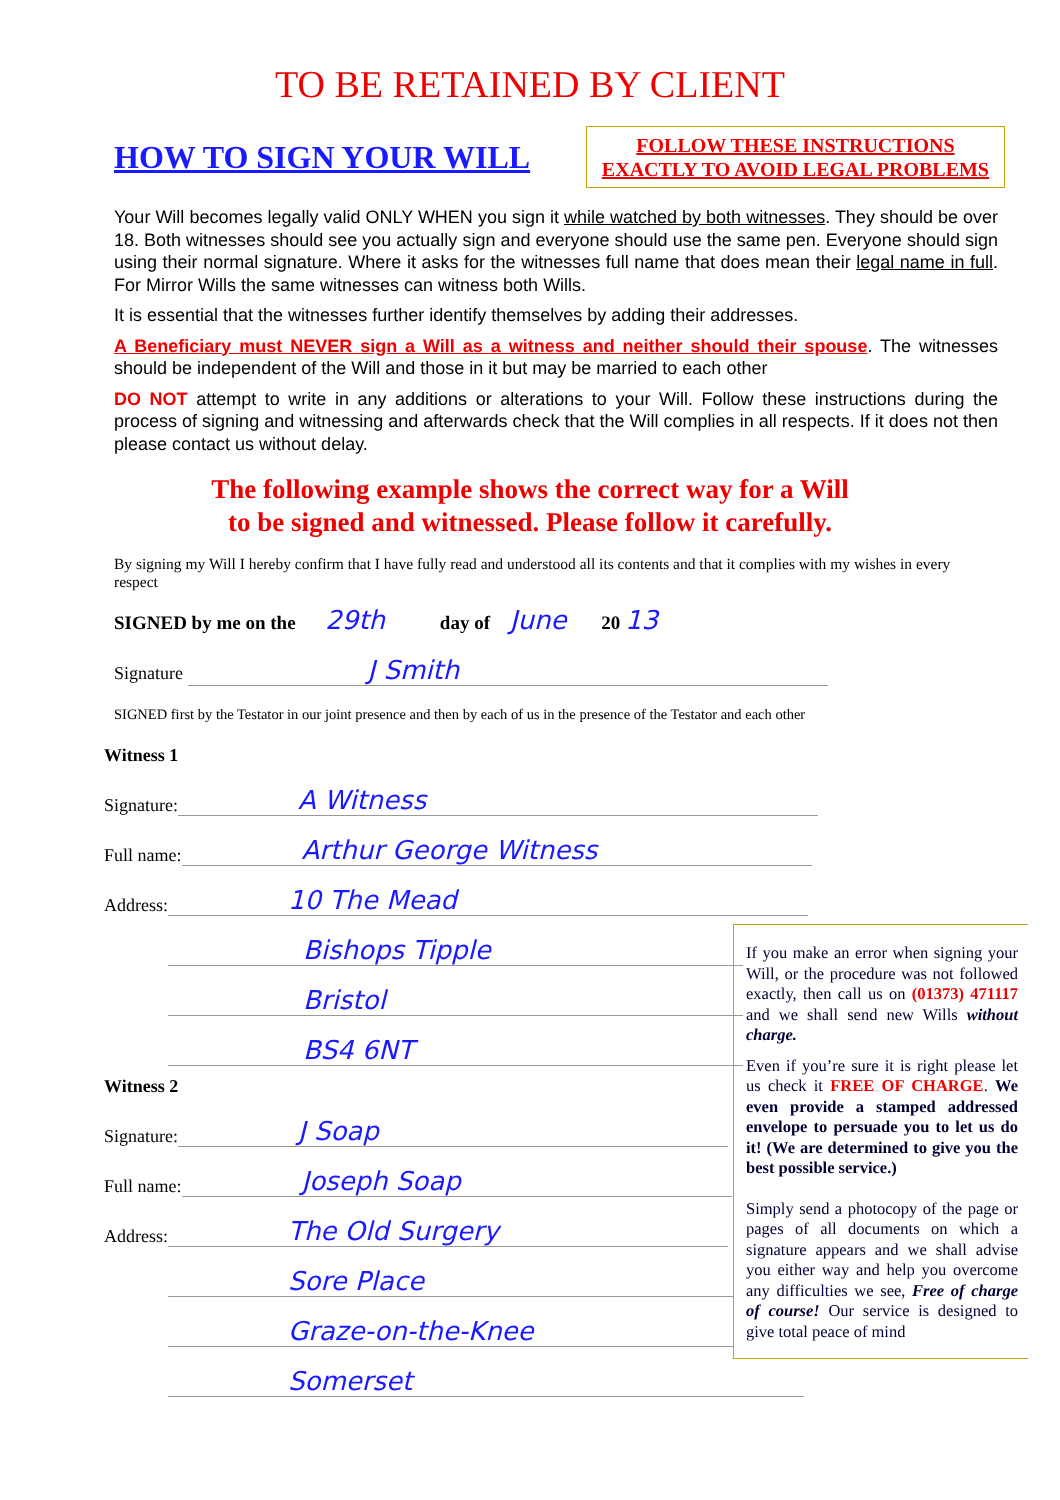TO BE RETAINED BY CLIENT
HOW TO SIGN YOUR WILL
FOLLOW THESE INSTRUCTIONS
EXACTLY TO AVOID LEGAL PROBLEMS
Your Will becomes legally valid ONLY WHEN you sign it while watched by both witnesses. They should be over 18. Both witnesses should see you actually sign and everyone should use the same pen. Everyone should sign using their normal signature. Where it asks for the witnesses full name that does mean their legal name in full. For Mirror Wills the same witnesses can witness both Wills.
It is essential that the witnesses further identify themselves by adding their addresses.
A Beneficiary must NEVER sign a Will as a witness and neither should their spouse. The witnesses should be independent of the Will and those in it but may be married to each other
DO NOT attempt to write in any additions or alterations to your Will. Follow these instructions during the process of signing and witnessing and afterwards check that the Will complies in all respects. If it does not then please contact us without delay.
The following example shows the correct way for a Will
to be signed and witnessed. Please follow it carefully.
By signing my Will I hereby confirm that I have fully read and understood all its contents and that it complies with my wishes in every respect
SIGNED by me on the 29th day of June 20 13
Signature J Smith
SIGNED first by the Testator in our joint presence and then by each of us in the presence of the Testator and each other
Witness 1
Signature: A Witness
Full name: Arthur George Witness
Address: 10 The Mead
Bishops Tipple
Bristol
BS4 6NT
Witness 2
Signature: J Soap
Full name: Joseph Soap
Address: The Old Surgery
Sore Place
Graze-on-the-Knee
Somerset
If you make an error when signing your Will, or the procedure was not followed exactly, then call us on (01373) 471117 and we shall send new Wills without charge.
Even if you’re sure it is right please let us check it FREE OF CHARGE. We even provide a stamped addressed envelope to persuade you to let us do it! (We are determined to give you the best possible service.)
Simply send a photocopy of the page or pages of all documents on which a signature appears and we shall advise you either way and help you overcome any difficulties we see, Free of charge of course! Our service is designed to give total peace of mind